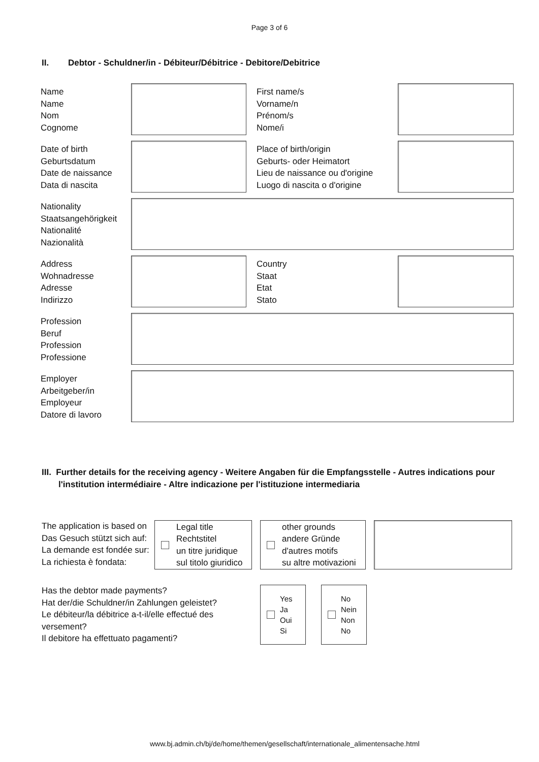Page 3 of 6
II. Debtor - Schuldner/in - Débiteur/Débitrice - Debitore/Debitrice
Name
Name
Nom
Cognome
First name/s
Vorname/n
Prénom/s
Nome/i
Date of birth
Geburtsdatum
Date de naissance
Data di nascita
Place of birth/origin
Geburts- oder Heimatort
Lieu de naissance ou d'origine
Luogo di nascita o d'origine
Nationality
Staatsangehörigkeit
Nationalité
Nazionalità
Address
Wohnadresse
Adresse
Indirizzo
Country
Staat
Etat
Stato
Profession
Beruf
Profession
Professione
Employer
Arbeitgeber/in
Employeur
Datore di lavoro
III. Further details for the receiving agency - Weitere Angaben für die Empfangsstelle - Autres indications pour
l'institution intermédiaire - Altre indicazione per l'istituzione intermediaria
The application is based on
Das Gesuch stützt sich auf:
La demande est fondée sur:
La richiesta è fondata:
Legal title
Rechtstitel
un titre juridique
sul titolo giuridico
other grounds
andere Gründe
d'autres motifs
su altre motivazioni
Has the debtor made payments?
Hat der/die Schuldner/in Zahlungen geleistet?
Le débiteur/la débitrice a-t-il/elle effectué des versement?
Il debitore ha effettuato pagamenti?
Yes
Ja
Oui
Si
No
Nein
Non
No
www.bj.admin.ch/bj/de/home/themen/gesellschaft/internationale_alimentensache.html